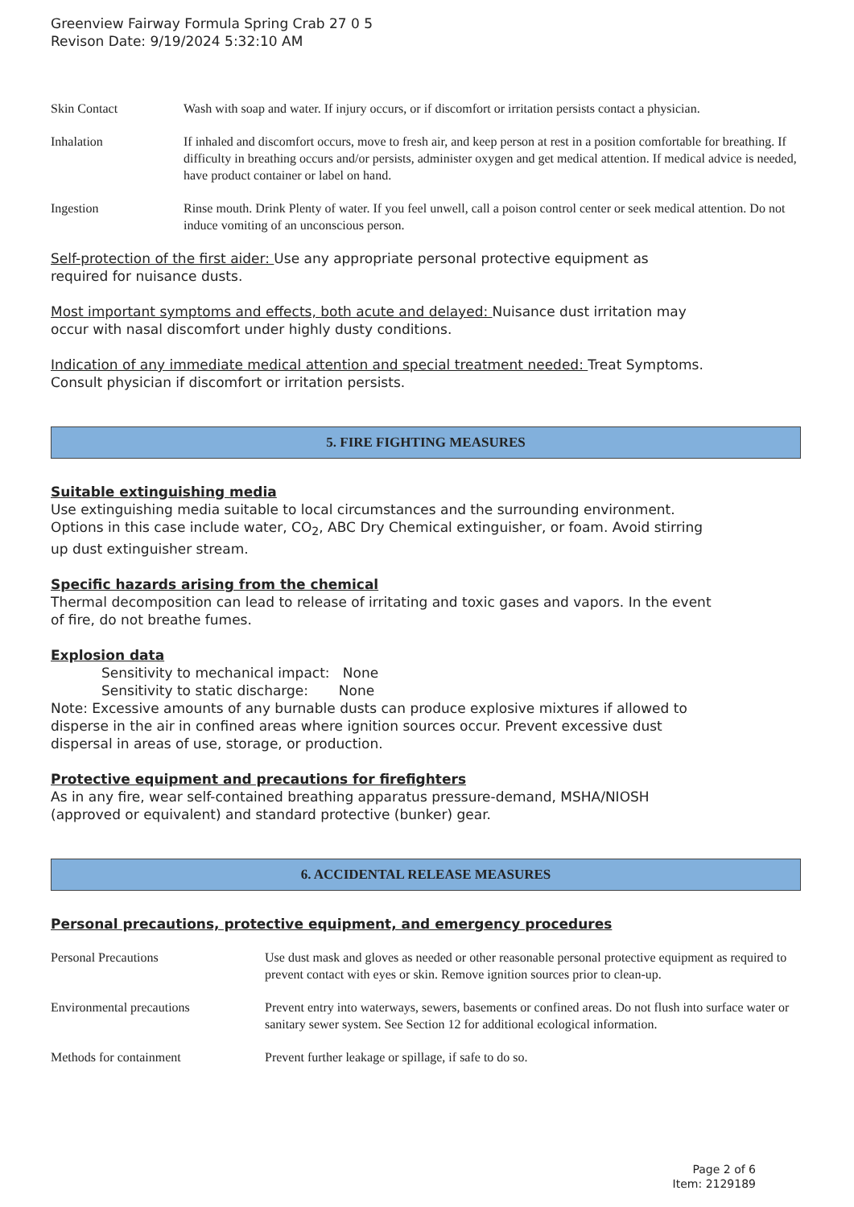Greenview Fairway Formula Spring Crab 27 0 5
Revison Date: 9/19/2024 5:32:10 AM
| Skin Contact | Wash with soap and water. If injury occurs, or if discomfort or irritation persists contact a physician. |
| Inhalation | If inhaled and discomfort occurs, move to fresh air, and keep person at rest in a position comfortable for breathing. If difficulty in breathing occurs and/or persists, administer oxygen and get medical attention. If medical advice is needed, have product container or label on hand. |
| Ingestion | Rinse mouth. Drink Plenty of water. If you feel unwell, call a poison control center or seek medical attention. Do not induce vomiting of an unconscious person. |
Self-protection of the first aider: Use any appropriate personal protective equipment as
required for nuisance dusts.
Most important symptoms and effects, both acute and delayed: Nuisance dust irritation may
occur with nasal discomfort under highly dusty conditions.
Indication of any immediate medical attention and special treatment needed: Treat Symptoms.
Consult physician if discomfort or irritation persists.
5. FIRE FIGHTING MEASURES
Suitable extinguishing media
Use extinguishing media suitable to local circumstances and the surrounding environment.
Options in this case include water, CO<sub>2</sub>, ABC Dry Chemical extinguisher, or foam. Avoid stirring
up dust extinguisher stream.
Specific hazards arising from the chemical
Thermal decomposition can lead to release of irritating and toxic gases and vapors. In the event
of fire, do not breathe fumes.
Explosion data
Sensitivity to mechanical impact: None
Sensitivity to static discharge: None
Note: Excessive amounts of any burnable dusts can produce explosive mixtures if allowed to
disperse in the air in confined areas where ignition sources occur. Prevent excessive dust
dispersal in areas of use, storage, or production.
Protective equipment and precautions for firefighters
As in any fire, wear self-contained breathing apparatus pressure-demand, MSHA/NIOSH
(approved or equivalent) and standard protective (bunker) gear.
6. ACCIDENTAL RELEASE MEASURES
Personal precautions, protective equipment, and emergency procedures
| Personal Precautions | Use dust mask and gloves as needed or other reasonable personal protective equipment as required to prevent contact with eyes or skin. Remove ignition sources prior to clean-up. |
| Environmental precautions | Prevent entry into waterways, sewers, basements or confined areas. Do not flush into surface water or sanitary sewer system. See Section 12 for additional ecological information. |
| Methods for containment | Prevent further leakage or spillage, if safe to do so. |
Page 2 of 6
Item: 2129189